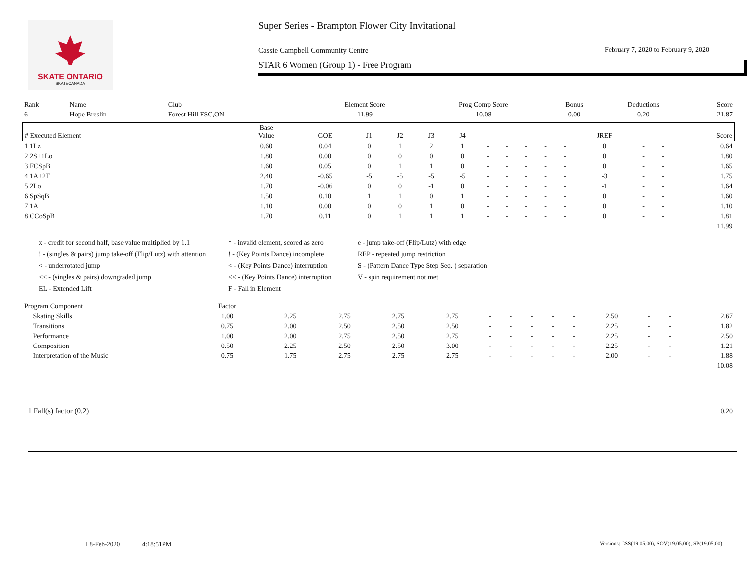SKATE ONTARIO
SKATECANADA
Super Series - Brampton Flower City Invitational
February 7, 2020 to February 9, 2020
Cassie Campbell Community Centre
STAR 6 Women (Group 1) - Free Program
| Rank | Name | Club | Element Score | Prog Comp Score | Bonus | Deductions | Score |
| --- | --- | --- | --- | --- | --- | --- | --- |
| 6 | Hope Breslin | Forest Hill FSC,ON | 11.99 | 10.08 | 0.00 | 0.20 | 21.87 |
| # Executed Element | Base Value | GOE | J1 | J2 | J3 | J4 | | | | | | JREF | | | Score |
| --- | --- | --- | --- | --- | --- | --- | --- | --- | --- | --- | --- | --- | --- | --- | --- |
| 1 1Lz | 0.60 | 0.04 | 0 | 1 | 2 | 1 | - | - | - | - | - | 0 | - | - | 0.64 |
| 2 2S+1Lo | 1.80 | 0.00 | 0 | 0 | 0 | 0 | - | - | - | - | - | 0 | - | - | 1.80 |
| 3 FCSpB | 1.60 | 0.05 | 0 | 1 | 1 | 0 | - | - | - | - | - | 0 | - | - | 1.65 |
| 4 1A+2T | 2.40 | -0.65 | -5 | -5 | -5 | -5 | - | - | - | - | - | -3 | - | - | 1.75 |
| 5 2Lo | 1.70 | -0.06 | 0 | 0 | -1 | 0 | - | - | - | - | - | -1 | - | - | 1.64 |
| 6 SpSqB | 1.50 | 0.10 | 1 | 1 | 0 | 1 | - | - | - | - | - | 0 | - | - | 1.60 |
| 7 1A | 1.10 | 0.00 | 0 | 0 | 1 | 0 | - | - | - | - | - | 0 | - | - | 1.10 |
| 8 CCoSpB | 1.70 | 0.11 | 0 | 1 | 1 | 1 | - | - | - | - | - | 0 | - | - | 1.81 |
| 11.99 | | | | | | | | | | | | | | | |
x - credit for second half, base value multiplied by 1.1
* - invalid element, scored as zero
e - jump take-off (Flip/Lutz) with edge
! - (singles & pairs) jump take-off (Flip/Lutz) with attention
! - (Key Points Dance) incomplete
REP - repeated jump restriction
< - underrotated jump
< - (Key Points Dance) interruption
S - (Pattern Dance Type Step Seq. ) separation
<< - (singles & pairs) downgraded jump
<< - (Key Points Dance) interruption
V - spin requirement not met
EL - Extended Lift
F - Fall in Element
| Program Component | Factor | | | | | | | | | | | | | |
| --- | --- | --- | --- | --- | --- | --- | --- | --- | --- | --- | --- | --- | --- | --- |
| Skating Skills | 1.00 | 2.25 | 2.75 | 2.75 | 2.75 | - | - | - | - | - | 2.50 | - | - | 2.67 |
| Transitions | 0.75 | 2.00 | 2.50 | 2.50 | 2.50 | - | - | - | - | - | 2.25 | - | - | 1.82 |
| Performance | 1.00 | 2.00 | 2.75 | 2.50 | 2.75 | - | - | - | - | - | 2.25 | - | - | 2.50 |
| Composition | 0.50 | 2.25 | 2.50 | 2.50 | 3.00 | - | - | - | - | - | 2.25 | - | - | 1.21 |
| Interpretation of the Music | 0.75 | 1.75 | 2.75 | 2.75 | 2.75 | - | - | - | - | - | 2.00 | - | - | 1.88 |
| 10.08 | | | | | | | | | | | | | | |
| 1 Fall(s) factor (0.2) | 0.20 |
I 8-Feb-2020 4:18:51PM
Versions: CSS(19.05.00), SOV(19.05.00), SP(19.05.00)